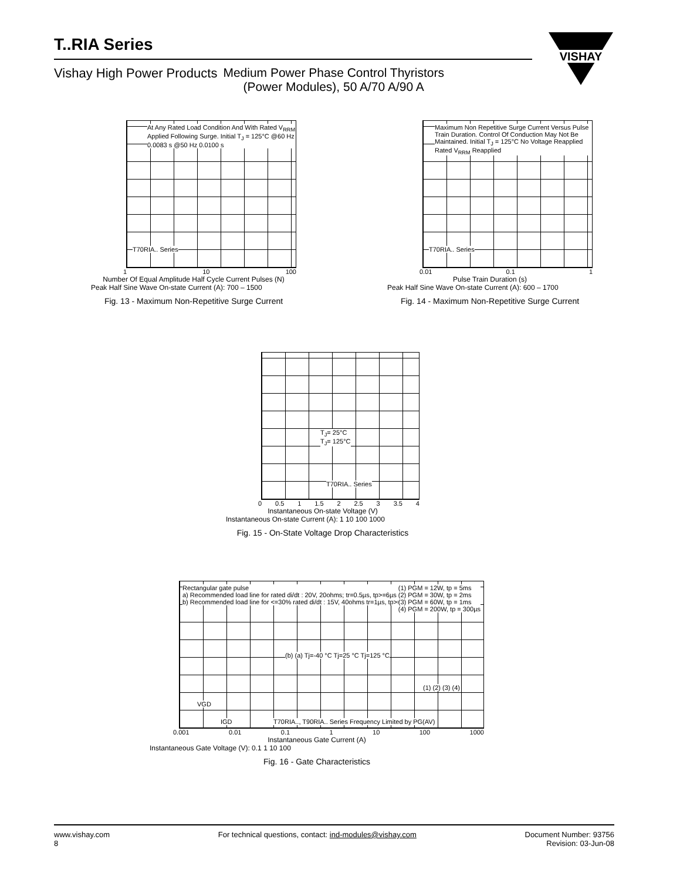T..RIA Series
Vishay High Power Products Medium Power Phase Control Thyristors
(Power Modules), 50 A/70 A/90 A
VISHAY
At Any Rated Load Condition And With Rated V<sub>RRM</sub> Applied Following Surge. Initial T<sub>J</sub> = 125°C @60 Hz 0.0083 s @50 Hz 0.0100 s
T70RIA.. Series
1 10 100
Number Of Equal Amplitude Half Cycle Current Pulses (N)
Peak Half Sine Wave On-state Current (A): 700 – 1500
Fig. 13 - Maximum Non-Repetitive Surge Current
Maximum Non Repetitive Surge Current Versus Pulse Train Duration. Control Of Conduction May Not Be Maintained. Initial T<sub>J</sub> = 125°C No Voltage Reapplied Rated V<sub>RRM</sub> Reapplied
T70RIA.. Series
0.01 0.1 1
Pulse Train Duration (s)
Peak Half Sine Wave On-state Current (A): 600 – 1700
Fig. 14 - Maximum Non-Repetitive Surge Current
T<sub>J</sub>= 25°C
T<sub>J</sub>= 125°C
T70RIA.. Series
0 0.5 1 1.5 2 2.5 3 3.5 4
Instantaneous On-state Voltage (V)
Instantaneous On-state Current (A): 1 10 100 1000
Fig. 15 - On-State Voltage Drop Characteristics
Rectangular gate pulse
a) Recommended load line for rated di/dt : 20V, 20ohms; tr=0.5µs, tp>=6µs
b) Recommended load line for <=30% rated di/dt : 15V, 40ohms tr=1µs, tp>=6µs
(1) PGM = 12W, tp = 5ms
(2) PGM = 30W, tp = 2ms
(3) PGM = 60W, tp = 1ms
(4) PGM = 200W, tp = 300µs
(b) (a) Tj=-40 °C Tj=25 °C Tj=125 °C
(1) (2) (3) (4)
VGD
IGD T70RIA.., T90RIA.. Series Frequency Limited by PG(AV)
0.001 0.01 0.1 1 10 100 1000
Instantaneous Gate Current (A)
Instantaneous Gate Voltage (V): 0.1 1 10 100
Fig. 16 - Gate Characteristics
www.vishay.com
8
For technical questions, contact: ind-modules@vishay.com
Document Number: 93756
Revision: 03-Jun-08